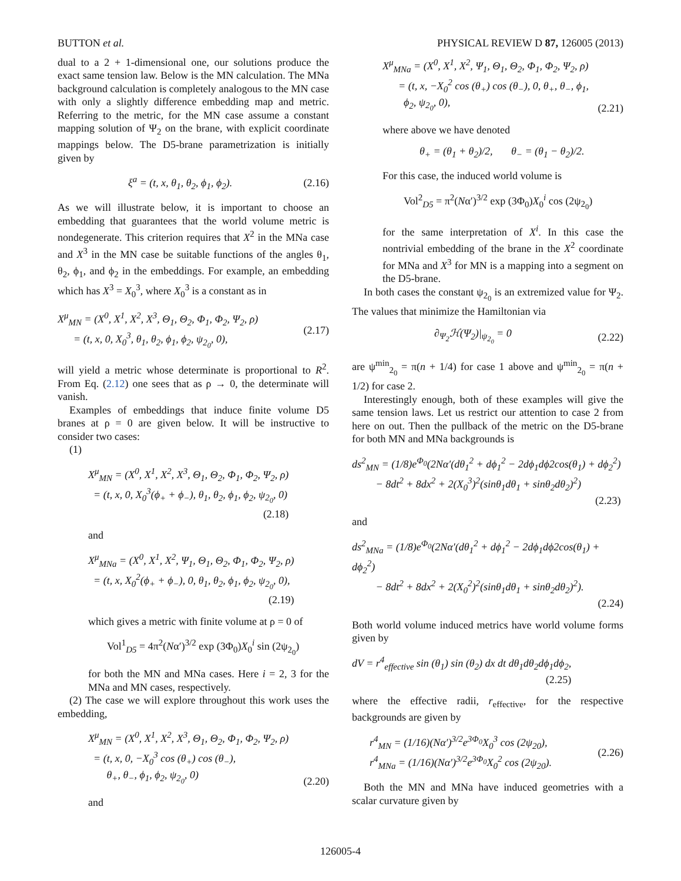BUTTON et al. PHYSICAL REVIEW D 87, 126005 (2013)
dual to a 2 + 1-dimensional one, our solutions produce the exact same tension law. Below is the MN calculation. The MNa background calculation is completely analogous to the MN case with only a slightly difference embedding map and metric. Referring to the metric, for the MN case assume a constant mapping solution of Ψ<sub>2</sub> on the brane, with explicit coordinate mappings below. The D5-brane parametrization is initially given by
ξ<sup>a</sup> = (t, x, θ<sub>1</sub>, θ<sub>2</sub>, ϕ<sub>1</sub>, ϕ<sub>2</sub>). (2.16)
As we will illustrate below, it is important to choose an embedding that guarantees that the world volume metric is nondegenerate. This criterion requires that X<sup>2</sup> in the MNa case and X<sup>3</sup> in the MN case be suitable functions of the angles θ<sub>1</sub>, θ<sub>2</sub>, ϕ<sub>1</sub>, and ϕ<sub>2</sub> in the embeddings. For example, an embedding which has X<sup>3</sup> = X<sub>0</sub><sup>3</sup>, where X<sub>0</sub><sup>3</sup> is a constant as in
X<sup>μ</sup><sub>MN</sub> = (X<sup>0</sup>, X<sup>1</sup>, X<sup>2</sup>, X<sup>3</sup>, Θ<sub>1</sub>, Θ<sub>2</sub>, Φ<sub>1</sub>, Φ<sub>2</sub>, Ψ<sub>2</sub>, ρ)
= (t, x, 0, X<sub>0</sub><sup>3</sup>, θ<sub>1</sub>, θ<sub>2</sub>, ϕ<sub>1</sub>, ϕ<sub>2</sub>, ψ<sub>2<sub>0</sub></sub>, 0), (2.17)
will yield a metric whose determinate is proportional to R<sup>2</sup>. From Eq. (2.12) one sees that as ρ → 0, the determinate will vanish.
Examples of embeddings that induce finite volume D5 branes at ρ = 0 are given below. It will be instructive to consider two cases:
(1)
X<sup>μ</sup><sub>MN</sub> = (X<sup>0</sup>, X<sup>1</sup>, X<sup>2</sup>, X<sup>3</sup>, Θ<sub>1</sub>, Θ<sub>2</sub>, Φ<sub>1</sub>, Φ<sub>2</sub>, Ψ<sub>2</sub>, ρ)
= (t, x, 0, X<sub>0</sub><sup>3</sup>(ϕ<sub>+</sub> + ϕ<sub>−</sub>), θ<sub>1</sub>, θ<sub>2</sub>, ϕ<sub>1</sub>, ϕ<sub>2</sub>, ψ<sub>2<sub>0</sub></sub>, 0)
(2.18)
and
X<sup>μ</sup><sub>MNa</sub> = (X<sup>0</sup>, X<sup>1</sup>, X<sup>2</sup>, Ψ<sub>1</sub>, Θ<sub>1</sub>, Θ<sub>2</sub>, Φ<sub>1</sub>, Φ<sub>2</sub>, Ψ<sub>2</sub>, ρ)
= (t, x, X<sub>0</sub><sup>2</sup>(ϕ<sub>+</sub> + ϕ<sub>−</sub>), 0, θ<sub>1</sub>, θ<sub>2</sub>, ϕ<sub>1</sub>, ϕ<sub>2</sub>, ψ<sub>2<sub>0</sub></sub>, 0),
(2.19)
which gives a metric with finite volume at ρ = 0 of
Vol<sup>1</sup><sub>D5</sub> = 4π<sup>2</sup>(Nα′)<sup>3/2</sup> exp (3Φ<sub>0</sub>)X<sub>0</sub><sup>i</sup> sin (2ψ<sub>2<sub>0</sub></sub>)
for both the MN and MNa cases. Here i = 2, 3 for the MNa and MN cases, respectively.
(2) The case we will explore throughout this work uses the embedding,
X<sup>μ</sup><sub>MN</sub> = (X<sup>0</sup>, X<sup>1</sup>, X<sup>2</sup>, X<sup>3</sup>, Θ<sub>1</sub>, Θ<sub>2</sub>, Φ<sub>1</sub>, Φ<sub>2</sub>, Ψ<sub>2</sub>, ρ)
= (t, x, 0, −X<sub>0</sub><sup>3</sup> cos (θ<sub>+</sub>) cos (θ<sub>−</sub>),
θ<sub>+</sub>, θ<sub>−</sub>, ϕ<sub>1</sub>, ϕ<sub>2</sub>, ψ<sub>2<sub>0</sub></sub>, 0) (2.20)
and
X<sup>μ</sup><sub>MNa</sub> = (X<sup>0</sup>, X<sup>1</sup>, X<sup>2</sup>, Ψ<sub>1</sub>, Θ<sub>1</sub>, Θ<sub>2</sub>, Φ<sub>1</sub>, Φ<sub>2</sub>, Ψ<sub>2</sub>, ρ)
= (t, x, −X<sub>0</sub><sup>2</sup> cos (θ<sub>+</sub>) cos (θ<sub>−</sub>), 0, θ<sub>+</sub>, θ<sub>−</sub>, ϕ<sub>1</sub>,
ϕ<sub>2</sub>, ψ<sub>2<sub>0</sub></sub>, 0), (2.21)
where above we have denoted
θ<sub>+</sub> = (θ<sub>1</sub> + θ<sub>2</sub>)/2, θ<sub>−</sub> = (θ<sub>1</sub> − θ<sub>2</sub>)/2.
For this case, the induced world volume is
Vol<sup>2</sup><sub>D5</sub> = π<sup>2</sup>(Nα′)<sup>3/2</sup> exp (3Φ<sub>0</sub>)X<sub>0</sub><sup>i</sup> cos (2ψ<sub>2<sub>0</sub></sub>)
for the same interpretation of X<sup>i</sup>. In this case the nontrivial embedding of the brane in the X<sup>2</sup> coordinate for MNa and X<sup>3</sup> for MN is a mapping into a segment on the D5-brane.
In both cases the constant ψ<sub>2<sub>0</sub></sub> is an extremized value for Ψ<sub>2</sub>. The values that minimize the Hamiltonian via
∂<sub>Ψ<sub>2</sub></sub>ℋ(Ψ<sub>2</sub>)|<sub>ψ<sub>2<sub>0</sub></sub></sub> = 0 (2.22)
are ψ<sup>min</sup><sub>2<sub>0</sub></sub> = π(n + 1/4) for case 1 above and ψ<sup>min</sup><sub>2<sub>0</sub></sub> = π(n + 1/2) for case 2.
Interestingly enough, both of these examples will give the same tension laws. Let us restrict our attention to case 2 from here on out. Then the pullback of the metric on the D5-brane for both MN and MNa backgrounds is
ds<sup>2</sup><sub>MN</sub> = (1/8)e<sup>Φ<sub>0</sub></sup>(2Nα′(dθ<sub>1</sub><sup>2</sup> + dϕ<sub>1</sub><sup>2</sup> − 2dϕ<sub>1</sub>dϕ2cos(θ<sub>1</sub>) + dϕ<sub>2</sub><sup>2</sup>)
− 8dt<sup>2</sup> + 8dx<sup>2</sup> + 2(X<sub>0</sub><sup>3</sup>)<sup>2</sup>(sinθ<sub>1</sub>dθ<sub>1</sub> + sinθ<sub>2</sub>dθ<sub>2</sub>)<sup>2</sup>)
(2.23)
and
ds<sup>2</sup><sub>MNa</sub> = (1/8)e<sup>Φ<sub>0</sub></sup>(2Nα′(dθ<sub>1</sub><sup>2</sup> + dϕ<sub>1</sub><sup>2</sup> − 2dϕ<sub>1</sub>dϕ2cos(θ<sub>1</sub>) + dϕ<sub>2</sub><sup>2</sup>)
− 8dt<sup>2</sup> + 8dx<sup>2</sup> + 2(X<sub>0</sub><sup>2</sup>)<sup>2</sup>(sinθ<sub>1</sub>dθ<sub>1</sub> + sinθ<sub>2</sub>dθ<sub>2</sub>)<sup>2</sup>).
(2.24)
Both world volume induced metrics have world volume forms given by
dV = r<sup>4</sup><sub>effective</sub> sin (θ<sub>1</sub>) sin (θ<sub>2</sub>) dx dt dθ<sub>1</sub>dθ<sub>2</sub>dϕ<sub>1</sub>dϕ<sub>2</sub>,
(2.25)
where the effective radii, r<sub>effective</sub>, for the respective backgrounds are given by
r<sup>4</sup><sub>MN</sub> = (1/16)(Nα′)<sup>3/2</sup>e<sup>3Φ<sub>0</sub></sup>X<sub>0</sub><sup>3</sup> cos (2ψ<sub>20</sub>),
r<sup>4</sup><sub>MNa</sub> = (1/16)(Nα′)<sup>3/2</sup>e<sup>3Φ<sub>0</sub></sup>X<sub>0</sub><sup>2</sup> cos (2ψ<sub>20</sub>). (2.26)
Both the MN and MNa have induced geometries with a scalar curvature given by
126005-4